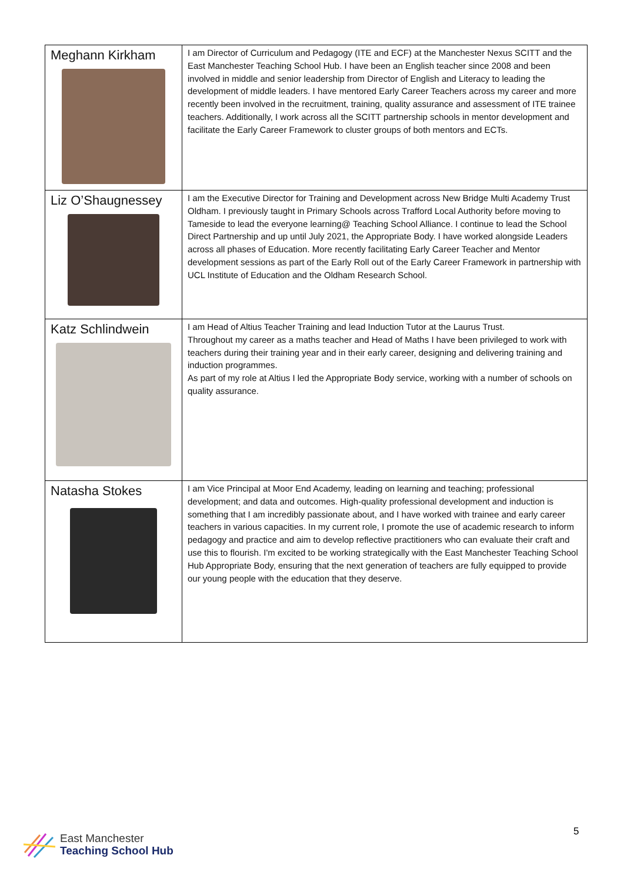| Meghann Kirkham | I am Director of Curriculum and Pedagogy (ITE and ECF) at the Manchester Nexus SCITT and the East Manchester Teaching School Hub. I have been an English teacher since 2008 and been involved in middle and senior leadership from Director of English and Literacy to leading the development of middle leaders. I have mentored Early Career Teachers across my career and more recently been involved in the recruitment, training, quality assurance and assessment of ITE trainee teachers. Additionally, I work across all the SCITT partnership schools in mentor development and facilitate the Early Career Framework to cluster groups of both mentors and ECTs. |
| Liz O’Shaugnessey | I am the Executive Director for Training and Development across New Bridge Multi Academy Trust Oldham. I previously taught in Primary Schools across Trafford Local Authority before moving to Tameside to lead the everyone learning@ Teaching School Alliance. I continue to lead the School Direct Partnership and up until July 2021, the Appropriate Body. I have worked alongside Leaders across all phases of Education. More recently facilitating Early Career Teacher and Mentor development sessions as part of the Early Roll out of the Early Career Framework in partnership with UCL Institute of Education and the Oldham Research School. |
| Katz Schlindwein | I am Head of Altius Teacher Training and lead Induction Tutor at the Laurus Trust. Throughout my career as a maths teacher and Head of Maths I have been privileged to work with teachers during their training year and in their early career, designing and delivering training and induction programmes. As part of my role at Altius I led the Appropriate Body service, working with a number of schools on quality assurance. |
| Natasha Stokes | I am Vice Principal at Moor End Academy, leading on learning and teaching; professional development; and data and outcomes. High-quality professional development and induction is something that I am incredibly passionate about, and I have worked with trainee and early career teachers in various capacities. In my current role, I promote the use of academic research to inform pedagogy and practice and aim to develop reflective practitioners who can evaluate their craft and use this to flourish. I'm excited to be working strategically with the East Manchester Teaching School Hub Appropriate Body, ensuring that the next generation of teachers are fully equipped to provide our young people with the education that they deserve. |
East Manchester
Teaching School Hub
5